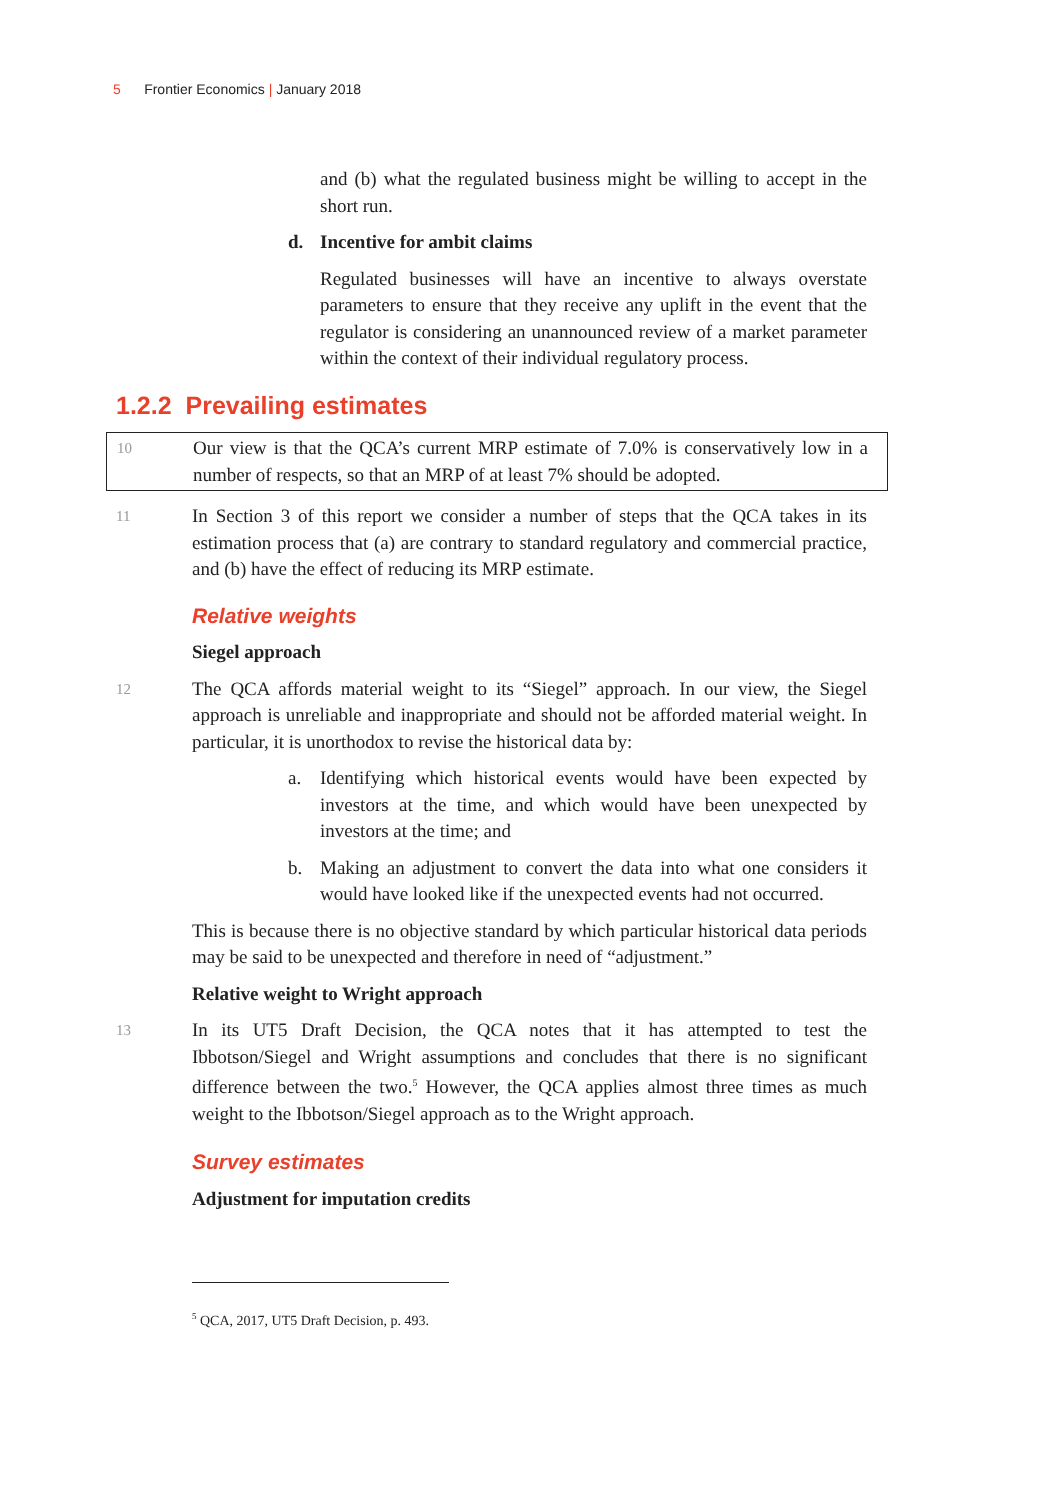5 Frontier Economics | January 2018
and (b) what the regulated business might be willing to accept in the short run.
d. Incentive for ambit claims
Regulated businesses will have an incentive to always overstate parameters to ensure that they receive any uplift in the event that the regulator is considering an unannounced review of a market parameter within the context of their individual regulatory process.
1.2.2 Prevailing estimates
10
Our view is that the QCA’s current MRP estimate of 7.0% is conservatively low in a number of respects, so that an MRP of at least 7% should be adopted.
11
In Section 3 of this report we consider a number of steps that the QCA takes in its estimation process that (a) are contrary to standard regulatory and commercial practice, and (b) have the effect of reducing its MRP estimate.
Relative weights
Siegel approach
12
The QCA affords material weight to its “Siegel” approach. In our view, the Siegel approach is unreliable and inappropriate and should not be afforded material weight. In particular, it is unorthodox to revise the historical data by:
a. Identifying which historical events would have been expected by investors at the time, and which would have been unexpected by investors at the time; and
b. Making an adjustment to convert the data into what one considers it would have looked like if the unexpected events had not occurred.
This is because there is no objective standard by which particular historical data periods may be said to be unexpected and therefore in need of “adjustment.”
Relative weight to Wright approach
13
In its UT5 Draft Decision, the QCA notes that it has attempted to test the Ibbotson/Siegel and Wright assumptions and concludes that there is no significant difference between the two.<sup>5</sup> However, the QCA applies almost three times as much weight to the Ibbotson/Siegel approach as to the Wright approach.
Survey estimates
Adjustment for imputation credits
<sup>5</sup> QCA, 2017, UT5 Draft Decision, p. 493.